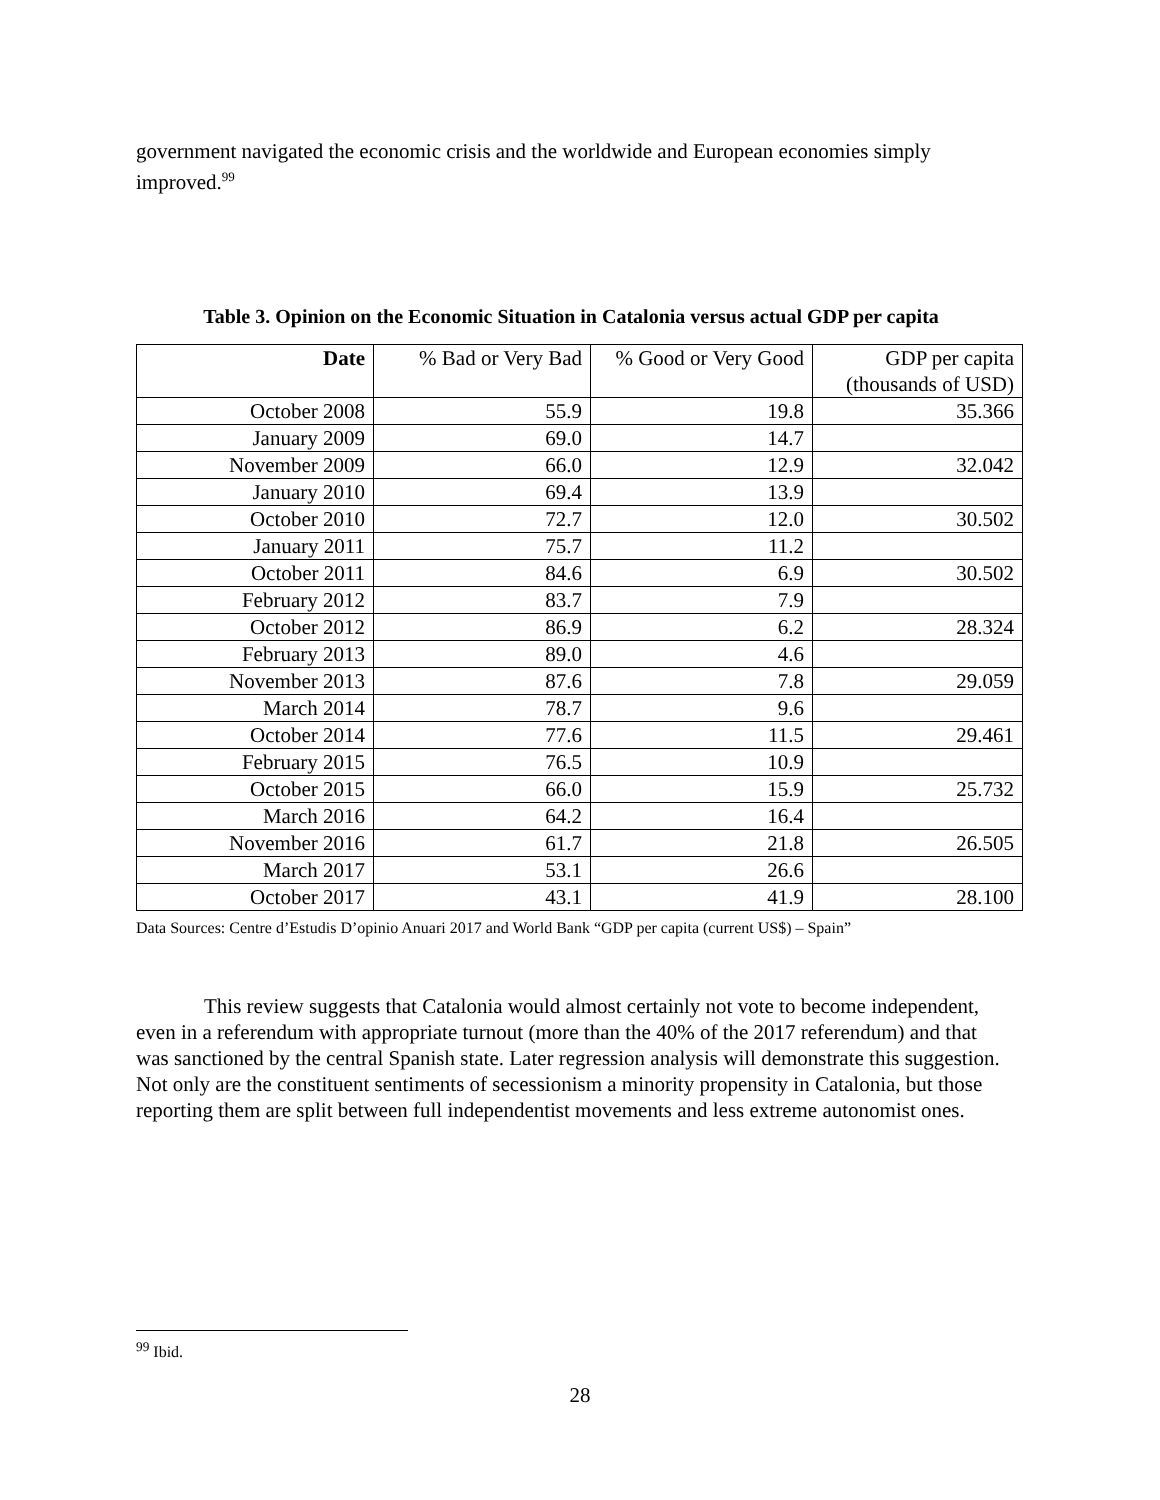government navigated the economic crisis and the worldwide and European economies simply improved.<sup>99</sup>
Table 3. Opinion on the Economic Situation in Catalonia versus actual GDP per capita
| Date | % Bad or Very Bad | % Good or Very Good | GDP per capita (thousands of USD) |
| --- | --- | --- | --- |
| October 2008 | 55.9 | 19.8 | 35.366 |
| January 2009 | 69.0 | 14.7 | |
| November 2009 | 66.0 | 12.9 | 32.042 |
| January 2010 | 69.4 | 13.9 | |
| October 2010 | 72.7 | 12.0 | 30.502 |
| January 2011 | 75.7 | 11.2 | |
| October 2011 | 84.6 | 6.9 | 30.502 |
| February 2012 | 83.7 | 7.9 | |
| October 2012 | 86.9 | 6.2 | 28.324 |
| February 2013 | 89.0 | 4.6 | |
| November 2013 | 87.6 | 7.8 | 29.059 |
| March 2014 | 78.7 | 9.6 | |
| October 2014 | 77.6 | 11.5 | 29.461 |
| February 2015 | 76.5 | 10.9 | |
| October 2015 | 66.0 | 15.9 | 25.732 |
| March 2016 | 64.2 | 16.4 | |
| November 2016 | 61.7 | 21.8 | 26.505 |
| March 2017 | 53.1 | 26.6 | |
| October 2017 | 43.1 | 41.9 | 28.100 |
Data Sources: Centre d’Estudis D’opinio Anuari 2017 and World Bank “GDP per capita (current US$) – Spain”
This review suggests that Catalonia would almost certainly not vote to become independent, even in a referendum with appropriate turnout (more than the 40% of the 2017 referendum) and that was sanctioned by the central Spanish state. Later regression analysis will demonstrate this suggestion. Not only are the constituent sentiments of secessionism a minority propensity in Catalonia, but those reporting them are split between full independentist movements and less extreme autonomist ones.
<sup>99</sup> Ibid.
28